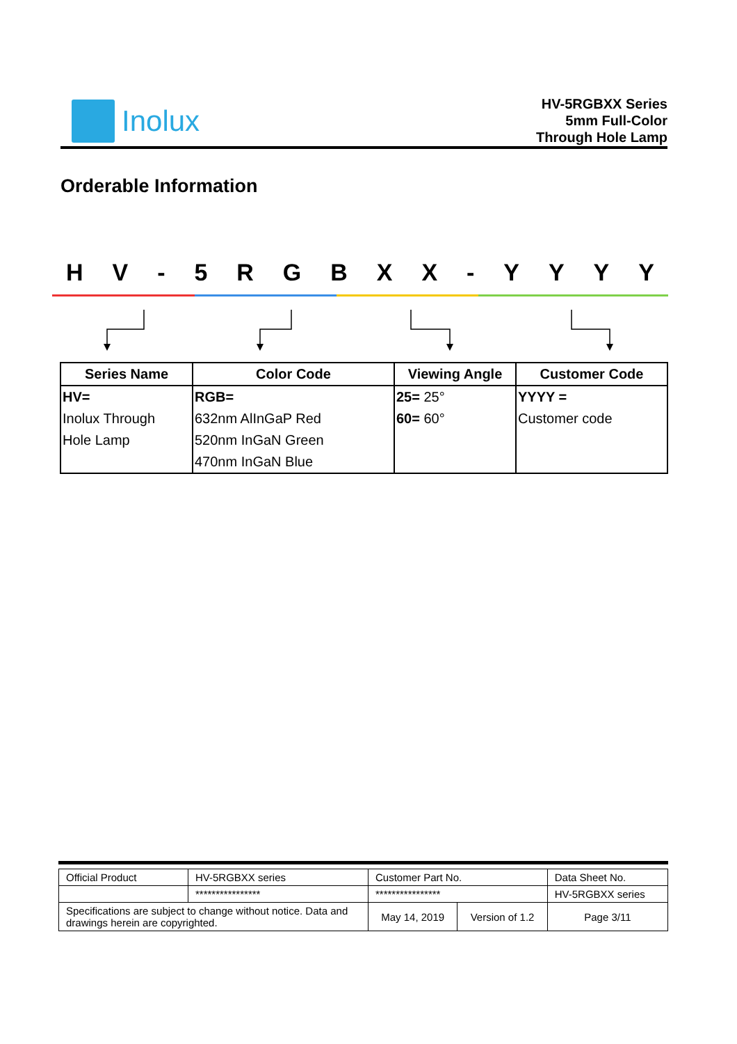Inolux
HV-5RGBXX Series
5mm Full-Color
Through Hole Lamp
Orderable Information
HV - 5 RGBXX - YYYY
| Series Name | Color Code | Viewing Angle | Customer Code |
| --- | --- | --- | --- |
| HV= Inolux Through Hole Lamp | RGB= 632nm AlInGaP Red 520nm InGaN Green 470nm InGaN Blue | 25= 25° 60= 60° | YYYY = Customer code |
| Official Product | HV-5RGBXX series | Customer Part No. | | Data Sheet No. |
| | **************** | **************** | | HV-5RGBXX series |
| Specifications are subject to change without notice. Data and drawings herein are copyrighted. | | May 14, 2019 | Version of 1.2 | Page 3/11 |